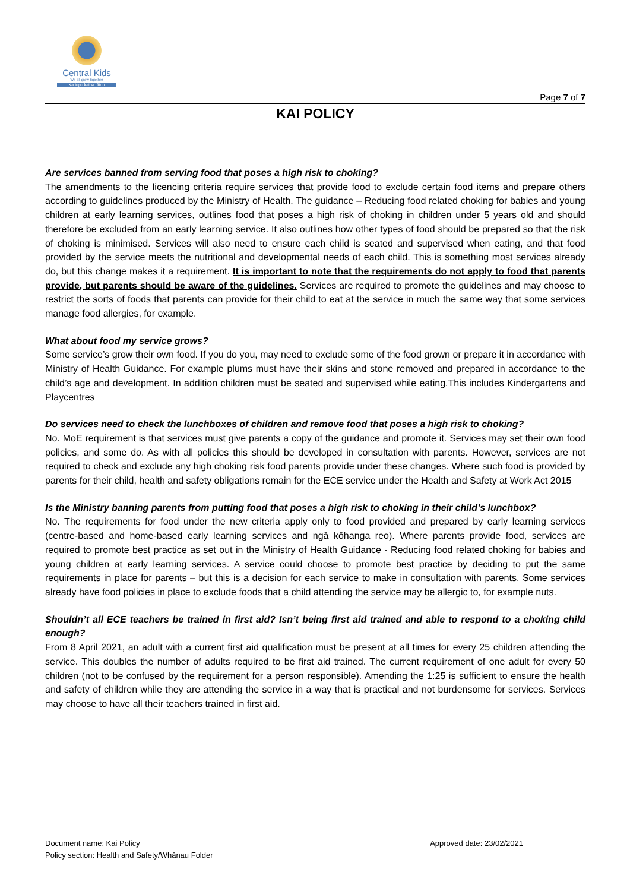Central Kids
We all grow together
Ka tupu katoa tātou
Page 7 of 7
KAI POLICY
Are services banned from serving food that poses a high risk to choking?
The amendments to the licencing criteria require services that provide food to exclude certain food items and prepare others according to guidelines produced by the Ministry of Health. The guidance – Reducing food related choking for babies and young children at early learning services, outlines food that poses a high risk of choking in children under 5 years old and should therefore be excluded from an early learning service. It also outlines how other types of food should be prepared so that the risk of choking is minimised. Services will also need to ensure each child is seated and supervised when eating, and that food provided by the service meets the nutritional and developmental needs of each child. This is something most services already do, but this change makes it a requirement. It is important to note that the requirements do not apply to food that parents provide, but parents should be aware of the guidelines. Services are required to promote the guidelines and may choose to restrict the sorts of foods that parents can provide for their child to eat at the service in much the same way that some services manage food allergies, for example.
What about food my service grows?
Some service’s grow their own food. If you do you, may need to exclude some of the food grown or prepare it in accordance with Ministry of Health Guidance. For example plums must have their skins and stone removed and prepared in accordance to the child’s age and development. In addition children must be seated and supervised while eating.This includes Kindergartens and Playcentres
Do services need to check the lunchboxes of children and remove food that poses a high risk to choking?
No. MoE requirement is that services must give parents a copy of the guidance and promote it. Services may set their own food policies, and some do. As with all policies this should be developed in consultation with parents. However, services are not required to check and exclude any high choking risk food parents provide under these changes. Where such food is provided by parents for their child, health and safety obligations remain for the ECE service under the Health and Safety at Work Act 2015
Is the Ministry banning parents from putting food that poses a high risk to choking in their child’s lunchbox?
No. The requirements for food under the new criteria apply only to food provided and prepared by early learning services (centre-based and home-based early learning services and ngā kōhanga reo). Where parents provide food, services are required to promote best practice as set out in the Ministry of Health Guidance - Reducing food related choking for babies and young children at early learning services. A service could choose to promote best practice by deciding to put the same requirements in place for parents – but this is a decision for each service to make in consultation with parents. Some services already have food policies in place to exclude foods that a child attending the service may be allergic to, for example nuts.
Shouldn’t all ECE teachers be trained in first aid? Isn’t being first aid trained and able to respond to a choking child enough?
From 8 April 2021, an adult with a current first aid qualification must be present at all times for every 25 children attending the service. This doubles the number of adults required to be first aid trained. The current requirement of one adult for every 50 children (not to be confused by the requirement for a person responsible). Amending the 1:25 is sufficient to ensure the health and safety of children while they are attending the service in a way that is practical and not burdensome for services. Services may choose to have all their teachers trained in first aid.
Document name: Kai Policy
Policy section: Health and Safety/Whānau Folder
Approved date: 23/02/2021